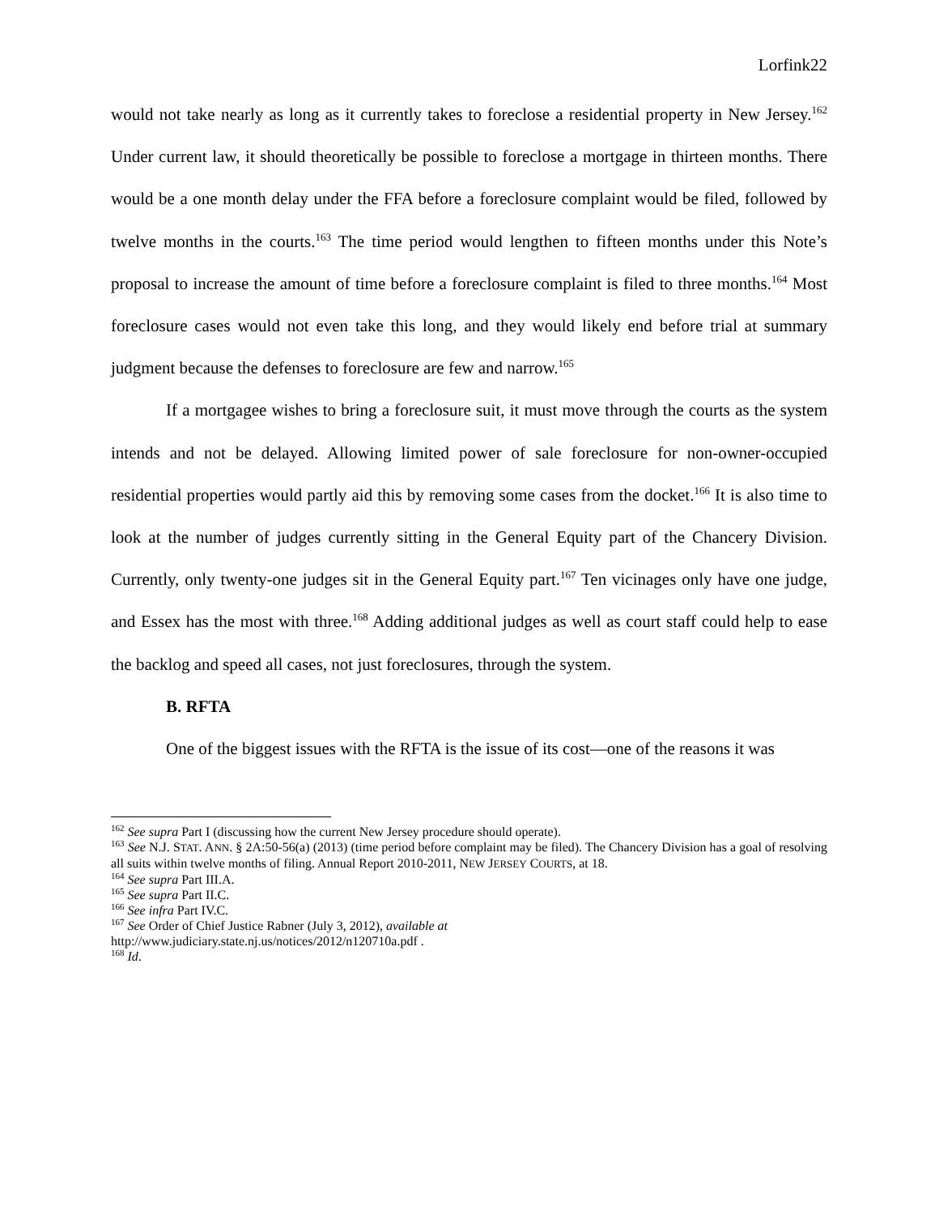Lorfink22
would not take nearly as long as it currently takes to foreclose a residential property in New Jersey.<sup>162</sup> Under current law, it should theoretically be possible to foreclose a mortgage in thirteen months. There would be a one month delay under the FFA before a foreclosure complaint would be filed, followed by twelve months in the courts.<sup>163</sup> The time period would lengthen to fifteen months under this Note’s proposal to increase the amount of time before a foreclosure complaint is filed to three months.<sup>164</sup> Most foreclosure cases would not even take this long, and they would likely end before trial at summary judgment because the defenses to foreclosure are few and narrow.<sup>165</sup>
If a mortgagee wishes to bring a foreclosure suit, it must move through the courts as the system intends and not be delayed. Allowing limited power of sale foreclosure for non-owner-occupied residential properties would partly aid this by removing some cases from the docket.<sup>166</sup> It is also time to look at the number of judges currently sitting in the General Equity part of the Chancery Division. Currently, only twenty-one judges sit in the General Equity part.<sup>167</sup> Ten vicinages only have one judge, and Essex has the most with three.<sup>168</sup> Adding additional judges as well as court staff could help to ease the backlog and speed all cases, not just foreclosures, through the system.
B. RFTA
One of the biggest issues with the RFTA is the issue of its cost—one of the reasons it was
<sup>162</sup> See supra Part I (discussing how the current New Jersey procedure should operate).
<sup>163</sup> See N.J. STAT. ANN. § 2A:50-56(a) (2013) (time period before complaint may be filed). The Chancery Division has a goal of resolving all suits within twelve months of filing. Annual Report 2010-2011, NEW JERSEY COURTS, at 18.
<sup>164</sup> See supra Part III.A.
<sup>165</sup> See supra Part II.C.
<sup>166</sup> See infra Part IV.C.
<sup>167</sup> See Order of Chief Justice Rabner (July 3, 2012), available at
http://www.judiciary.state.nj.us/notices/2012/n120710a.pdf .
<sup>168</sup> Id.